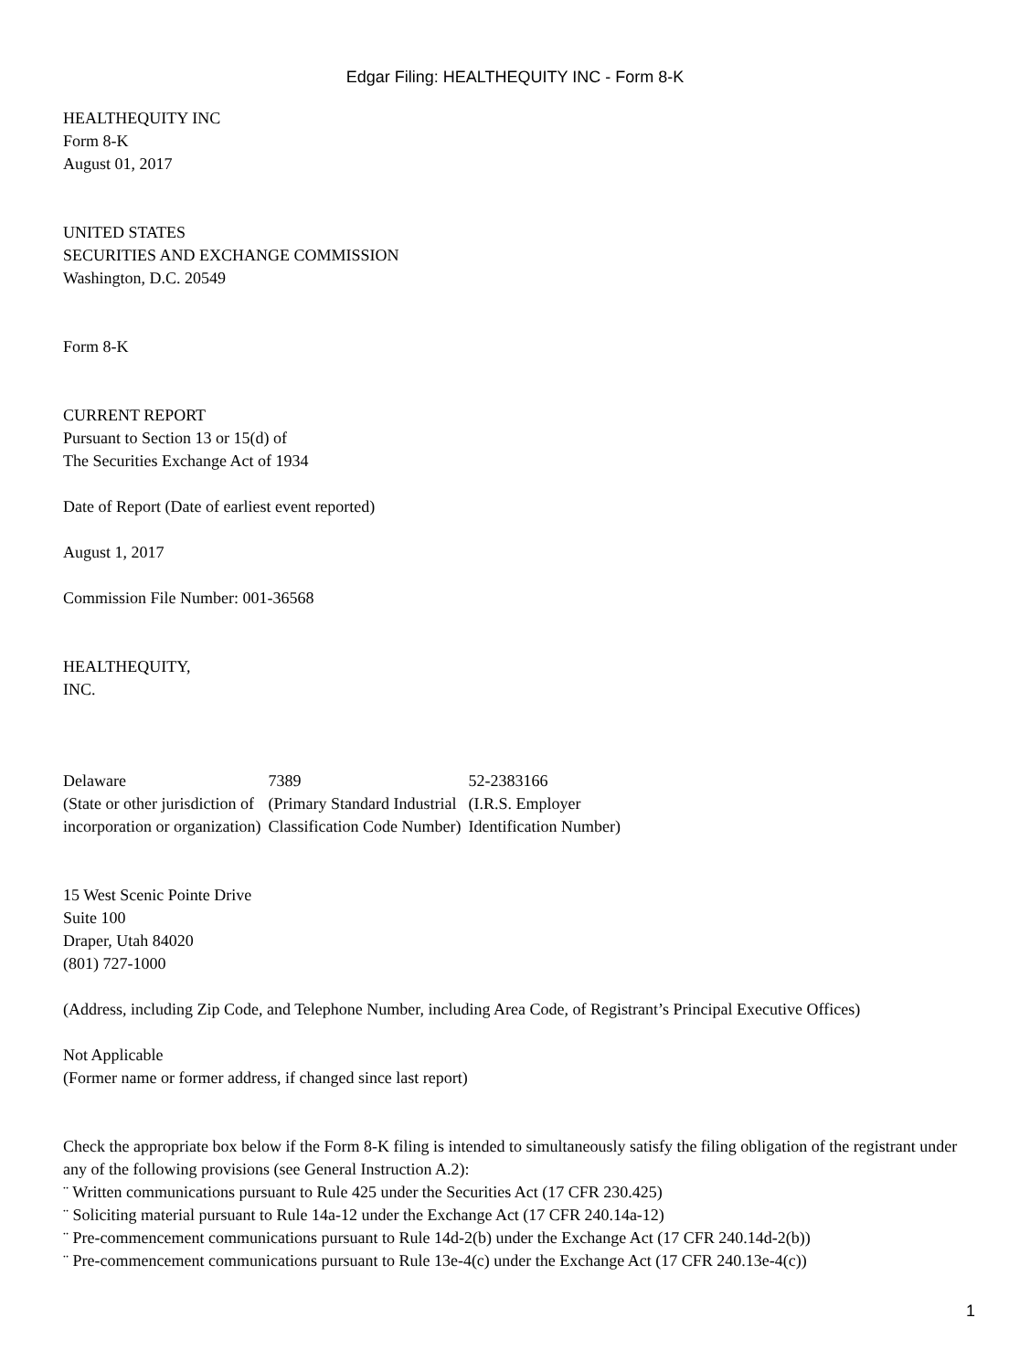Edgar Filing: HEALTHEQUITY INC - Form 8-K
HEALTHEQUITY INC
Form 8-K
August 01, 2017
UNITED STATES
SECURITIES AND EXCHANGE COMMISSION
Washington, D.C. 20549
Form 8-K
CURRENT REPORT
Pursuant to Section 13 or 15(d) of
The Securities Exchange Act of 1934
Date of Report (Date of earliest event reported)
August 1, 2017
Commission File Number: 001-36568
HEALTHEQUITY,
INC.
| Delaware (State or other jurisdiction of incorporation or organization) | 7389 (Primary Standard Industrial Classification Code Number) | 52-2383166 (I.R.S. Employer Identification Number) |
15 West Scenic Pointe Drive
Suite 100
Draper, Utah 84020
(801) 727-1000
(Address, including Zip Code, and Telephone Number, including Area Code, of Registrant’s Principal Executive Offices)
Not Applicable
(Former name or former address, if changed since last report)
Check the appropriate box below if the Form 8-K filing is intended to simultaneously satisfy the filing obligation of the registrant under any of the following provisions (see General Instruction A.2):
¨ Written communications pursuant to Rule 425 under the Securities Act (17 CFR 230.425)
¨ Soliciting material pursuant to Rule 14a-12 under the Exchange Act (17 CFR 240.14a-12)
¨ Pre-commencement communications pursuant to Rule 14d-2(b) under the Exchange Act (17 CFR 240.14d-2(b))
¨ Pre-commencement communications pursuant to Rule 13e-4(c) under the Exchange Act (17 CFR 240.13e-4(c))
1